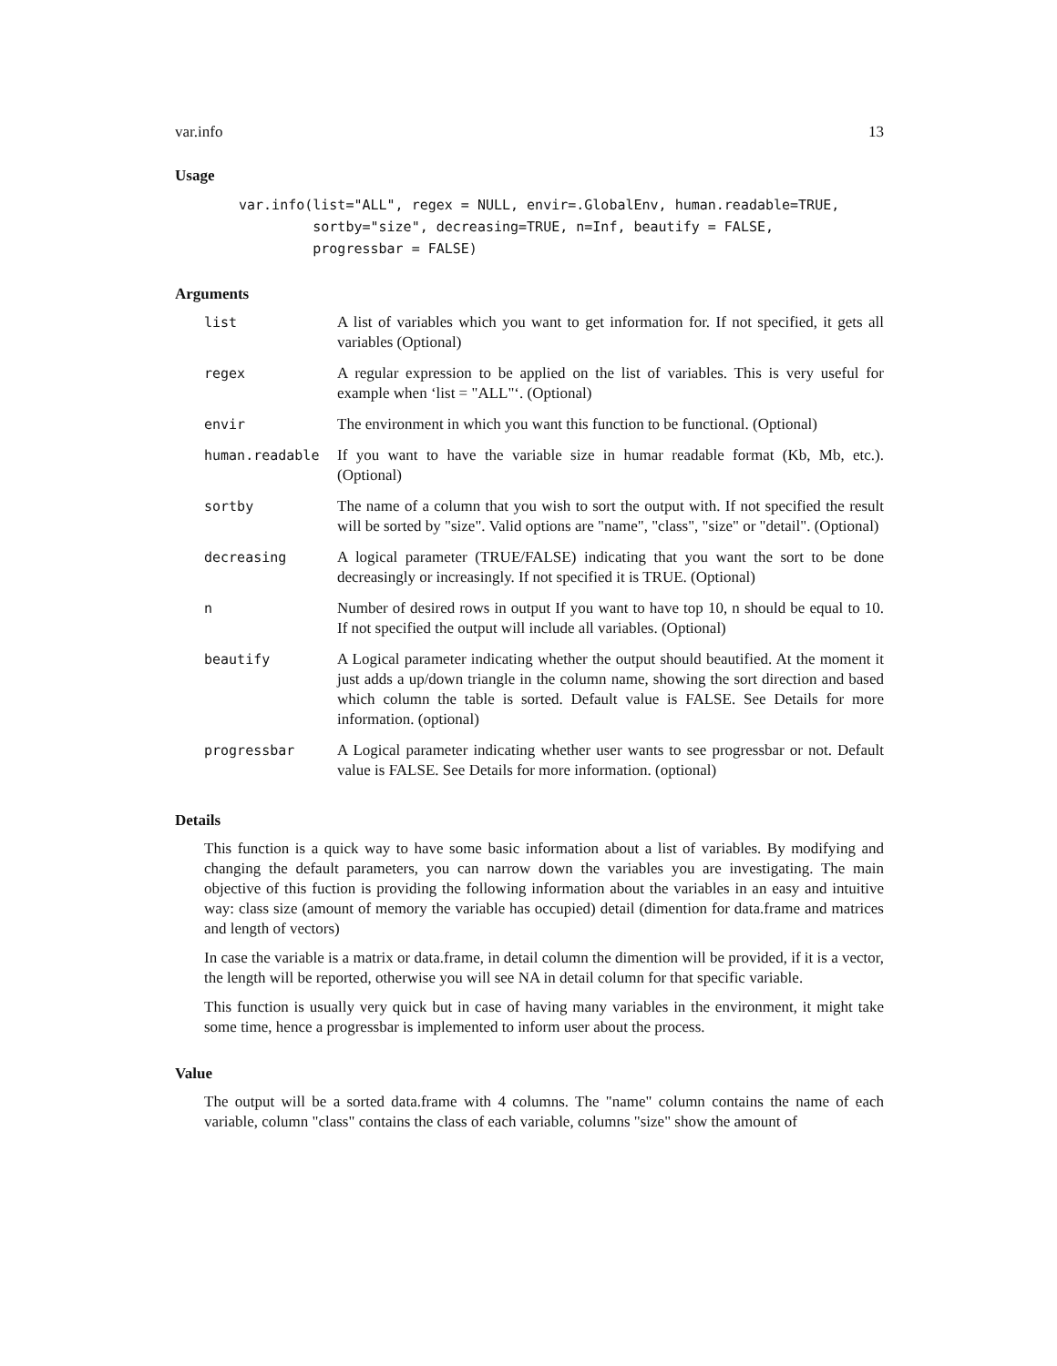var.info 13
Usage
var.info(list="ALL", regex = NULL, envir=.GlobalEnv, human.readable=TRUE,
         sortby="size", decreasing=TRUE, n=Inf, beautify = FALSE,
         progressbar = FALSE)
Arguments
| list | A list of variables which you want to get information for. If not specified, it gets all variables (Optional) |
| regex | A regular expression to be applied on the list of variables. This is very useful for example when ‘list = "ALL"‘. (Optional) |
| envir | The environment in which you want this function to be functional. (Optional) |
| human.readable | If you want to have the variable size in humar readable format (Kb, Mb, etc.). (Optional) |
| sortby | The name of a column that you wish to sort the output with. If not specified the result will be sorted by "size". Valid options are "name", "class", "size" or "detail". (Optional) |
| decreasing | A logical parameter (TRUE/FALSE) indicating that you want the sort to be done decreasingly or increasingly. If not specified it is TRUE. (Optional) |
| n | Number of desired rows in output If you want to have top 10, n should be equal to 10. If not specified the output will include all variables. (Optional) |
| beautify | A Logical parameter indicating whether the output should beautified. At the moment it just adds a up/down triangle in the column name, showing the sort direction and based which column the table is sorted. Default value is FALSE. See Details for more information. (optional) |
| progressbar | A Logical parameter indicating whether user wants to see progressbar or not. Default value is FALSE. See Details for more information. (optional) |
Details
This function is a quick way to have some basic information about a list of variables. By modifying and changing the default parameters, you can narrow down the variables you are investigating. The main objective of this fuction is providing the following information about the variables in an easy and intuitive way: class size (amount of memory the variable has occupied) detail (dimention for data.frame and matrices and length of vectors)
In case the variable is a matrix or data.frame, in detail column the dimention will be provided, if it is a vector, the length will be reported, otherwise you will see NA in detail column for that specific variable.
This function is usually very quick but in case of having many variables in the environment, it might take some time, hence a progressbar is implemented to inform user about the process.
Value
The output will be a sorted data.frame with 4 columns. The "name" column contains the name of each variable, column "class" contains the class of each variable, columns "size" show the amount of